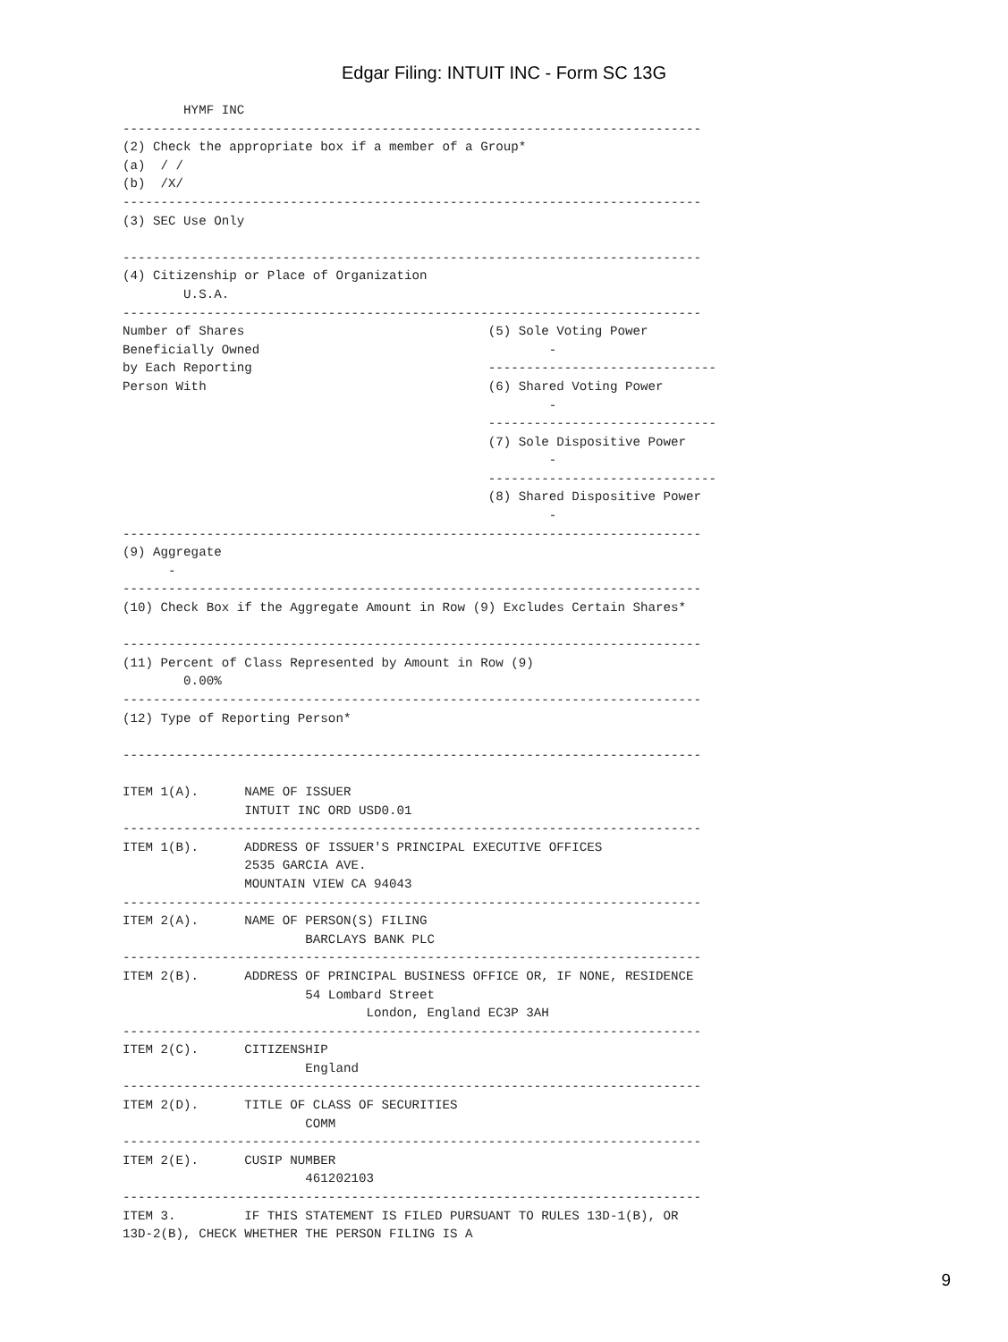Edgar Filing: INTUIT INC - Form SC 13G
        HYMF INC
----------------------------------------------------------------------------
(2) Check the appropriate box if a member of a Group*
(a)  / /
(b)  /X/
----------------------------------------------------------------------------
(3) SEC Use Only

----------------------------------------------------------------------------
(4) Citizenship or Place of Organization
        U.S.A.
----------------------------------------------------------------------------
Number of Shares                                (5) Sole Voting Power
Beneficially Owned                                      -
by Each Reporting                               ------------------------------
Person With                                     (6) Shared Voting Power
                                                        -
                                                ------------------------------
                                                (7) Sole Dispositive Power
                                                        -
                                                ------------------------------
                                                (8) Shared Dispositive Power
                                                        -
----------------------------------------------------------------------------
(9) Aggregate
      -
----------------------------------------------------------------------------
(10) Check Box if the Aggregate Amount in Row (9) Excludes Certain Shares*

----------------------------------------------------------------------------
(11) Percent of Class Represented by Amount in Row (9)
        0.00%
----------------------------------------------------------------------------
(12) Type of Reporting Person*

----------------------------------------------------------------------------

ITEM 1(A).      NAME OF ISSUER
                INTUIT INC ORD USD0.01
----------------------------------------------------------------------------
ITEM 1(B).      ADDRESS OF ISSUER'S PRINCIPAL EXECUTIVE OFFICES
                2535 GARCIA AVE.
                MOUNTAIN VIEW CA 94043
----------------------------------------------------------------------------
ITEM 2(A).      NAME OF PERSON(S) FILING
                        BARCLAYS BANK PLC
----------------------------------------------------------------------------
ITEM 2(B).      ADDRESS OF PRINCIPAL BUSINESS OFFICE OR, IF NONE, RESIDENCE
                        54 Lombard Street
                                London, England EC3P 3AH
----------------------------------------------------------------------------
ITEM 2(C).      CITIZENSHIP
                        England
----------------------------------------------------------------------------
ITEM 2(D).      TITLE OF CLASS OF SECURITIES
                        COMM
----------------------------------------------------------------------------
ITEM 2(E).      CUSIP NUMBER
                        461202103
----------------------------------------------------------------------------
ITEM 3.         IF THIS STATEMENT IS FILED PURSUANT TO RULES 13D-1(B), OR
13D-2(B), CHECK WHETHER THE PERSON FILING IS A
9